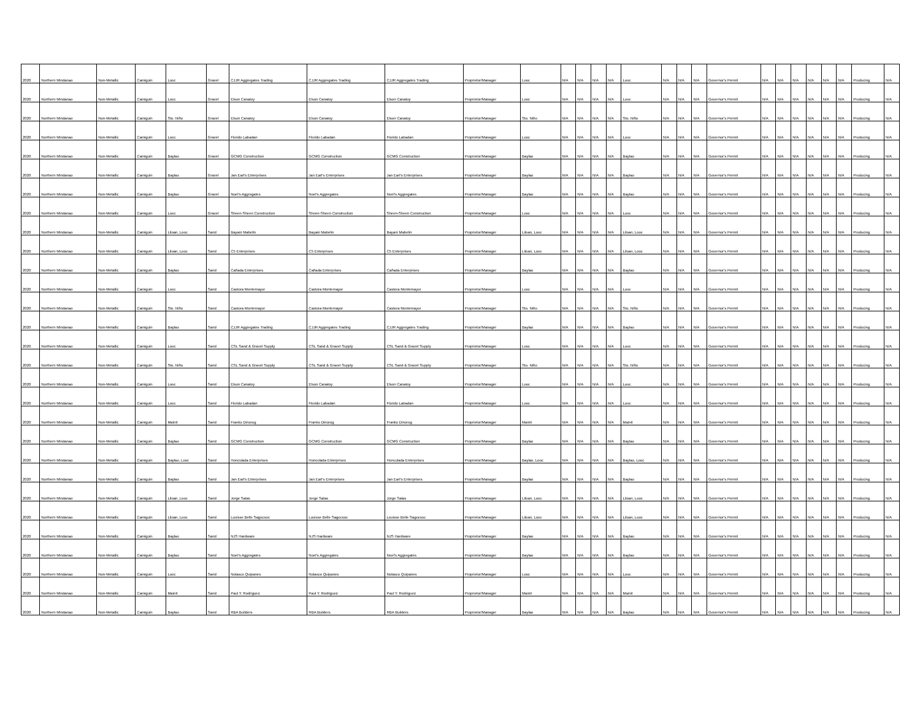| 2020 | Northern Mindanao | Non-Metallic | Camiguin | Looc | Gravel | CJJR Aggregates Trading | CJJR Aggregates Trading | CJJR Aggregates Trading | Proprietor/Manager | Looc | N/A | N/A | N/A | N/A | Looc | N/A | N/A | N/A | Governor's Permit | N/A | N/A | N/A | N/A | N/A | N/A | Producing | N/A |
| 2020 | Northern Mindanao | Non-Metallic | Camiguin | Looc | Gravel | Elson Canatoy | Elson Canatoy | Elson Canatoy | Proprietor/Manager | Looc | N/A | N/A | N/A | N/A | Looc | N/A | N/A | N/A | Governor's Permit | N/A | N/A | N/A | N/A | N/A | N/A | Producing | N/A |
| 2020 | Northern Mindanao | Non-Metallic | Camiguin | Sto. Niño | Gravel | Elson Canatoy | Elson Canatoy | Elson Canatoy | Proprietor/Manager | Sto. Niño | N/A | N/A | N/A | N/A | Sto. Niño | N/A | N/A | N/A | Governor's Permit | N/A | N/A | N/A | N/A | N/A | N/A | Producing | N/A |
| 2020 | Northern Mindanao | Non-Metallic | Camiguin | Looc | Gravel | Florido Labadan | Florido Labadan | Florido Labadan | Proprietor/Manager | Looc | N/A | N/A | N/A | N/A | Looc | N/A | N/A | N/A | Governor's Permit | N/A | N/A | N/A | N/A | N/A | N/A | Producing | N/A |
| 2020 | Northern Mindanao | Non-Metallic | Camiguin | Baylao | Gravel | GCMG Construction | GCMG Construction | GCMG Construction | Proprietor/Manager | Baylao | N/A | N/A | N/A | N/A | Baylao | N/A | N/A | N/A | Governor's Permit | N/A | N/A | N/A | N/A | N/A | N/A | Producing | N/A |
| 2020 | Northern Mindanao | Non-Metallic | Camiguin | Baylao | Gravel | Jan Earl's Enterprises | Jan Earl's Enterprises | Jan Earl's Enterprises | Proprietor/Manager | Baylao | N/A | N/A | N/A | N/A | Baylao | N/A | N/A | N/A | Governor's Permit | N/A | N/A | N/A | N/A | N/A | N/A | Producing | N/A |
| 2020 | Northern Mindanao | Non-Metallic | Camiguin | Baylao | Gravel | Noel's Aggregates | Noel's Aggregates | Noel's Aggregates | Proprietor/Manager | Baylao | N/A | N/A | N/A | N/A | Baylao | N/A | N/A | N/A | Governor's Permit | N/A | N/A | N/A | N/A | N/A | N/A | Producing | N/A |
| 2020 | Northern Mindanao | Non-Metallic | Camiguin | Looc | Gravel | Sheen-Sheen Construction | Sheen-Sheen Construction | Sheen-Sheen Construction | Proprietor/Manager | Looc | N/A | N/A | N/A | N/A | Looc | N/A | N/A | N/A | Governor's Permit | N/A | N/A | N/A | N/A | N/A | N/A | Producing | N/A |
| 2020 | Northern Mindanao | Non-Metallic | Camiguin | Liloan, Looc | Sand | Bayani Mabelin | Bayani Mabelin | Bayani Mabelin | Proprietor/Manager | Liloan, Looc | N/A | N/A | N/A | N/A | Liloan, Looc | N/A | N/A | N/A | Governor's Permit | N/A | N/A | N/A | N/A | N/A | N/A | Producing | N/A |
| 2020 | Northern Mindanao | Non-Metallic | Camiguin | Liloan, Looc | Sand | C5 Enterprises | C5 Enterprises | C5 Enterprises | Proprietor/Manager | Liloan, Looc | N/A | N/A | N/A | N/A | Liloan, Looc | N/A | N/A | N/A | Governor's Permit | N/A | N/A | N/A | N/A | N/A | N/A | Producing | N/A |
| 2020 | Northern Mindanao | Non-Metallic | Camiguin | Baylao | Sand | Cañada Enterprises | Cañada Enterprises | Cañada Enterprises | Proprietor/Manager | Baylao | N/A | N/A | N/A | N/A | Baylao | N/A | N/A | N/A | Governor's Permit | N/A | N/A | N/A | N/A | N/A | N/A | Producing | N/A |
| 2020 | Northern Mindanao | Non-Metallic | Camiguin | Looc | Sand | Castora Montemayor | Castora Montemayor | Castora Montemayor | Proprietor/Manager | Looc | N/A | N/A | N/A | N/A | Looc | N/A | N/A | N/A | Governor's Permit | N/A | N/A | N/A | N/A | N/A | N/A | Producing | N/A |
| 2020 | Northern Mindanao | Non-Metallic | Camiguin | Sto. Niño | Sand | Castora Montemayor | Castora Montemayor | Castora Montemayor | Proprietor/Manager | Sto. Niño | N/A | N/A | N/A | N/A | Sto. Niño | N/A | N/A | N/A | Governor's Permit | N/A | N/A | N/A | N/A | N/A | N/A | Producing | N/A |
| 2020 | Northern Mindanao | Non-Metallic | Camiguin | Baylao | Sand | CJJR Aggregates Trading | CJJR Aggregates Trading | CJJR Aggregates Trading | Proprietor/Manager | Baylao | N/A | N/A | N/A | N/A | Baylao | N/A | N/A | N/A | Governor's Permit | N/A | N/A | N/A | N/A | N/A | N/A | Producing | N/A |
| 2020 | Northern Mindanao | Non-Metallic | Camiguin | Looc | Sand | CSL Sand & Gravel Supply | CSL Sand & Gravel Supply | CSL Sand & Gravel Supply | Proprietor/Manager | Looc | N/A | N/A | N/A | N/A | Looc | N/A | N/A | N/A | Governor's Permit | N/A | N/A | N/A | N/A | N/A | N/A | Producing | N/A |
| 2020 | Northern Mindanao | Non-Metallic | Camiguin | Sto. Niño | Sand | CSL Sand & Gravel Supply | CSL Sand & Gravel Supply | CSL Sand & Gravel Supply | Proprietor/Manager | Sto. Niño | N/A | N/A | N/A | N/A | Sto. Niño | N/A | N/A | N/A | Governor's Permit | N/A | N/A | N/A | N/A | N/A | N/A | Producing | N/A |
| 2020 | Northern Mindanao | Non-Metallic | Camiguin | Looc | Sand | Elson Canatoy | Elson Canatoy | Elson Canatoy | Proprietor/Manager | Looc | N/A | N/A | N/A | N/A | Looc | N/A | N/A | N/A | Governor's Permit | N/A | N/A | N/A | N/A | N/A | N/A | Producing | N/A |
| 2020 | Northern Mindanao | Non-Metallic | Camiguin | Looc | Sand | Florido Labadan | Florido Labadan | Florido Labadan | Proprietor/Manager | Looc | N/A | N/A | N/A | N/A | Looc | N/A | N/A | N/A | Governor's Permit | N/A | N/A | N/A | N/A | N/A | N/A | Producing | N/A |
| 2020 | Northern Mindanao | Non-Metallic | Camiguin | Mainit | Sand | Franko Dinorog | Franko Dinorog | Franko Dinorog | Proprietor/Manager | Mainit | N/A | N/A | N/A | N/A | Mainit | N/A | N/A | N/A | Governor's Permit | N/A | N/A | N/A | N/A | N/A | N/A | Producing | N/A |
| 2020 | Northern Mindanao | Non-Metallic | Camiguin | Baylao | Sand | GCMG Construction | GCMG Construction | GCMG Construction | Proprietor/Manager | Baylao | N/A | N/A | N/A | N/A | Baylao | N/A | N/A | N/A | Governor's Permit | N/A | N/A | N/A | N/A | N/A | N/A | Producing | N/A |
| 2020 | Northern Mindanao | Non-Metallic | Camiguin | Baylao, Looc | Sand | Honculada Enterprises | Honculada Enterprises | Honculada Enterprises | Proprietor/Manager | Baylao, Looc | N/A | N/A | N/A | N/A | Baylao, Looc | N/A | N/A | N/A | Governor's Permit | N/A | N/A | N/A | N/A | N/A | N/A | Producing | N/A |
| 2020 | Northern Mindanao | Non-Metallic | Camiguin | Baylao | Sand | Jan Earl's Enterprises | Jan Earl's Enterprises | Jan Earl's Enterprises | Proprietor/Manager | Baylao | N/A | N/A | N/A | N/A | Baylao | N/A | N/A | N/A | Governor's Permit | N/A | N/A | N/A | N/A | N/A | N/A | Producing | N/A |
| 2020 | Northern Mindanao | Non-Metallic | Camiguin | Liloan, Looc | Sand | Jorge Salas | Jorge Salas | Jorge Salas | Proprietor/Manager | Liloan, Looc | N/A | N/A | N/A | N/A | Liloan, Looc | N/A | N/A | N/A | Governor's Permit | N/A | N/A | N/A | N/A | N/A | N/A | Producing | N/A |
| 2020 | Northern Mindanao | Non-Metallic | Camiguin | Liloan, Looc | Sand | Louisse Belle Sagocsoc | Louisse Belle Sagocsoc | Louisse Belle Sagocsoc | Proprietor/Manager | Liloan, Looc | N/A | N/A | N/A | N/A | Liloan, Looc | N/A | N/A | N/A | Governor's Permit | N/A | N/A | N/A | N/A | N/A | N/A | Producing | N/A |
| 2020 | Northern Mindanao | Non-Metallic | Camiguin | Baylao | Sand | NJS Hardware | NJS Hardware | NJS Hardware | Proprietor/Manager | Baylao | N/A | N/A | N/A | N/A | Baylao | N/A | N/A | N/A | Governor's Permit | N/A | N/A | N/A | N/A | N/A | N/A | Producing | N/A |
| 2020 | Northern Mindanao | Non-Metallic | Camiguin | Baylao | Sand | Noel's Aggregates | Noel's Aggregates | Noel's Aggregates | Proprietor/Manager | Baylao | N/A | N/A | N/A | N/A | Baylao | N/A | N/A | N/A | Governor's Permit | N/A | N/A | N/A | N/A | N/A | N/A | Producing | N/A |
| 2020 | Northern Mindanao | Non-Metallic | Camiguin | Looc | Sand | Nolasco Quipanes | Nolasco Quipanes | Nolasco Quipanes | Proprietor/Manager | Looc | N/A | N/A | N/A | N/A | Looc | N/A | N/A | N/A | Governor's Permit | N/A | N/A | N/A | N/A | N/A | N/A | Producing | N/A |
| 2020 | Northern Mindanao | Non-Metallic | Camiguin | Mainit | Sand | Paul Y. Rodriguez | Paul Y. Rodriguez | Paul Y. Rodriguez | Proprietor/Manager | Mainit | N/A | N/A | N/A | N/A | Mainit | N/A | N/A | N/A | Governor's Permit | N/A | N/A | N/A | N/A | N/A | N/A | Producing | N/A |
| 2020 | Northern Mindanao | Non-Metallic | Camiguin | Baylao | Sand | RBA Builders | RBA Builders | RBA Builders | Proprietor/Manager | Baylao | N/A | N/A | N/A | N/A | Baylao | N/A | N/A | N/A | Governor's Permit | N/A | N/A | N/A | N/A | N/A | N/A | Producing | N/A |